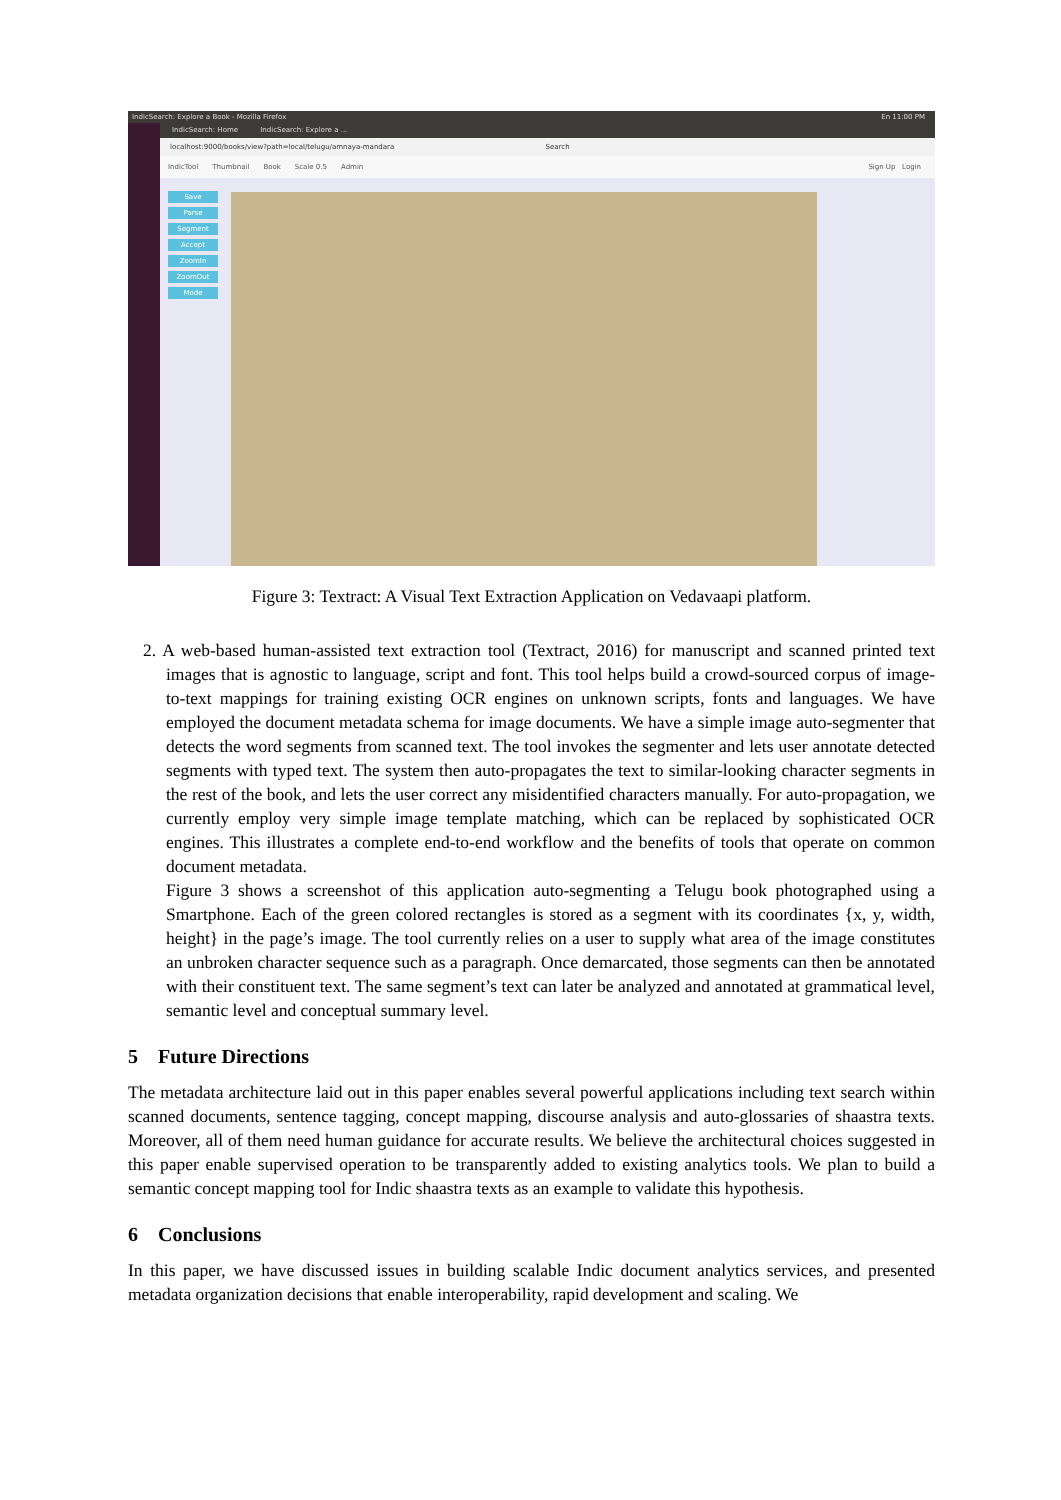IndicSearch: Explore a Book - Mozilla Firefox En 11:00 PM
IndicSearch: Home IndicSearch: Explore a ...
localhost:9000/books/view?path=local/telugu/amnaya-mandara Search
IndicTool Thumbnail Book Scale 0.5 Admin Sign Up Login
Save
Parse
Segment
Accept
ZoomIn
ZoomOut
Mode
Figure 3: Textract: A Visual Text Extraction Application on Vedavaapi platform.
2. A web-based human-assisted text extraction tool (Textract, 2016) for manuscript and scanned printed text images that is agnostic to language, script and font. This tool helps build a crowd-sourced corpus of image-to-text mappings for training existing OCR engines on unknown scripts, fonts and languages. We have employed the document metadata schema for image documents. We have a simple image auto-segmenter that detects the word segments from scanned text. The tool invokes the segmenter and lets user annotate detected segments with typed text. The system then auto-propagates the text to similar-looking character segments in the rest of the book, and lets the user correct any misidentified characters manually. For auto-propagation, we currently employ very simple image template matching, which can be replaced by sophisticated OCR engines. This illustrates a complete end-to-end workflow and the benefits of tools that operate on common document metadata.
Figure 3 shows a screenshot of this application auto-segmenting a Telugu book photographed using a Smartphone. Each of the green colored rectangles is stored as a segment with its coordinates {x, y, width, height} in the page’s image. The tool currently relies on a user to supply what area of the image constitutes an unbroken character sequence such as a paragraph. Once demarcated, those segments can then be annotated with their constituent text. The same segment’s text can later be analyzed and annotated at grammatical level, semantic level and conceptual summary level.
5 Future Directions
The metadata architecture laid out in this paper enables several powerful applications including text search within scanned documents, sentence tagging, concept mapping, discourse analysis and auto-glossaries of shaastra texts. Moreover, all of them need human guidance for accurate results. We believe the architectural choices suggested in this paper enable supervised operation to be transparently added to existing analytics tools. We plan to build a semantic concept mapping tool for Indic shaastra texts as an example to validate this hypothesis.
6 Conclusions
In this paper, we have discussed issues in building scalable Indic document analytics services, and presented metadata organization decisions that enable interoperability, rapid development and scaling. We